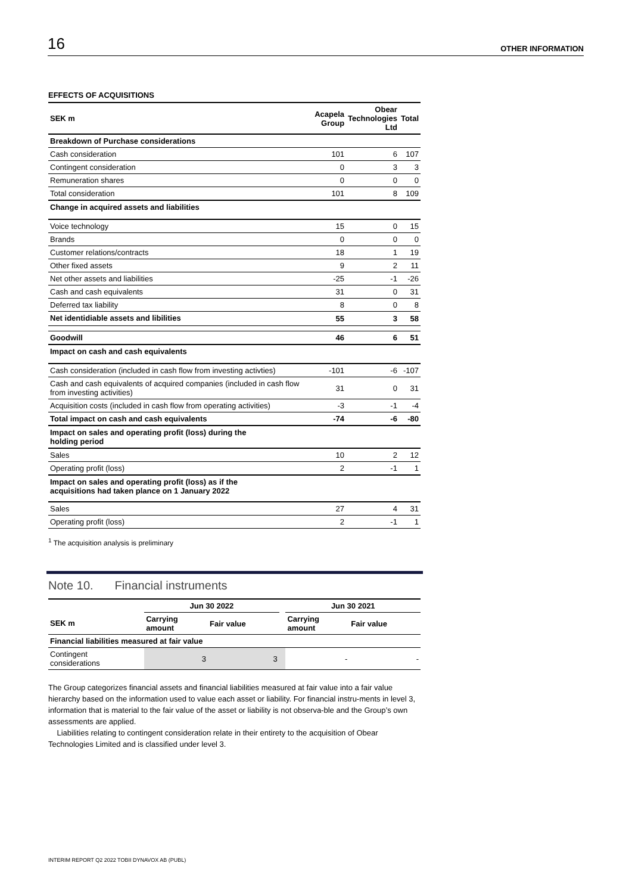16 OTHER INFORMATION
EFFECTS OF ACQUISITIONS
| SEK m | Acapela Group | Obear Technologies Ltd | Total |
| --- | --- | --- | --- |
| Breakdown of Purchase considerations | | | |
| Cash consideration | 101 | 6 | 107 |
| Contingent consideration | 0 | 3 | 3 |
| Remuneration shares | 0 | 0 | 0 |
| Total consideration | 101 | 8 | 109 |
| Change in acquired assets and liabilities | | | |
| Voice technology | 15 | 0 | 15 |
| Brands | 0 | 0 | 0 |
| Customer relations/contracts | 18 | 1 | 19 |
| Other fixed assets | 9 | 2 | 11 |
| Net other assets and liabilities | -25 | -1 | -26 |
| Cash and cash equivalents | 31 | 0 | 31 |
| Deferred tax liability | 8 | 0 | 8 |
| Net identidiable assets and libilities | 55 | 3 | 58 |
| Goodwill | 46 | 6 | 51 |
| Impact on cash and cash equivalents | | | |
| Cash consideration (included in cash flow from investing activties) | -101 | -6 | -107 |
| Cash and cash equivalents of acquired companies (included in cash flow from investing activities) | 31 | 0 | 31 |
| Acquisition costs (included in cash flow from operating activities) | -3 | -1 | -4 |
| Total impact on cash and cash equivalents | -74 | -6 | -80 |
| Impact on sales and operating profit (loss) during the holding period | | | |
| Sales | 10 | 2 | 12 |
| Operating profit (loss) | 2 | -1 | 1 |
| Impact on sales and operating profit (loss) as if the acquisitions had taken plance on 1 January 2022 | | | |
| Sales | 27 | 4 | 31 |
| Operating profit (loss) | 2 | -1 | 1 |
<sup>1</sup> The acquisition analysis is preliminary
Note 10. Financial instruments
| | Jun 30 2022 | | | Jun 30 2021 | |
| --- | --- | --- | --- | --- | --- |
| SEK m | Carrying amount | Fair value | | Carrying amount | Fair value |
| Financial liabilities measured at fair value | | | | | |
| Contingent considerations | 3 | 3 | | - | - |
The Group categorizes financial assets and financial liabilities measured at fair value into a fair value hierarchy based on the information used to value each asset or liability. For financial instru-ments in level 3, information that is material to the fair value of the asset or liability is not observa-ble and the Group’s own assessments are applied.
Liabilities relating to contingent consideration relate in their entirety to the acquisition of Obear Technologies Limited and is classified under level 3.
INTERIM REPORT Q2 2022 TOBII DYNAVOX AB (PUBL)